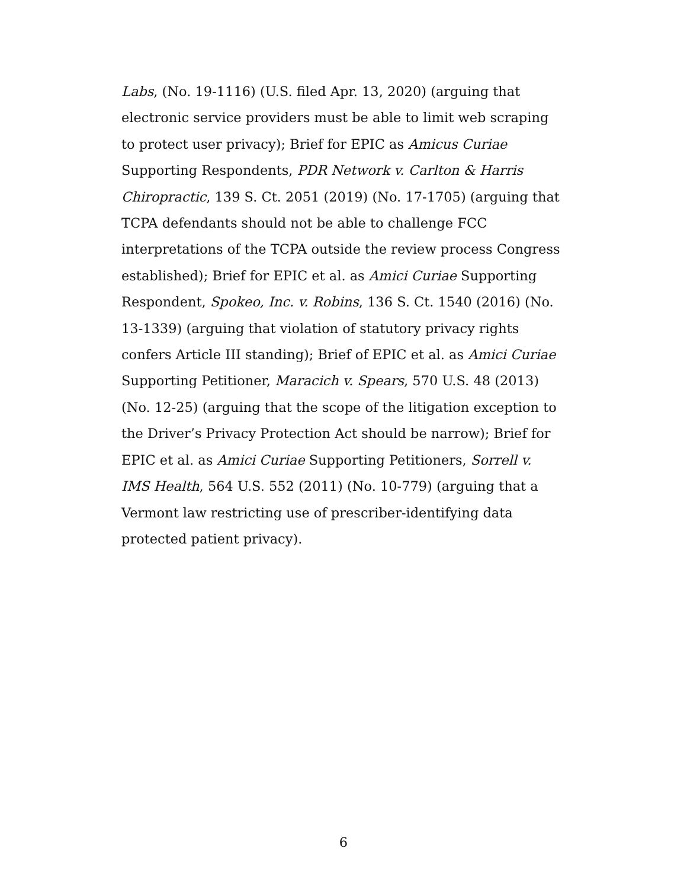Labs, (No. 19-1116) (U.S. filed Apr. 13, 2020) (arguing that electronic service providers must be able to limit web scraping to protect user privacy); Brief for EPIC as Amicus Curiae Supporting Respondents, PDR Network v. Carlton & Harris Chiropractic, 139 S. Ct. 2051 (2019) (No. 17-1705) (arguing that TCPA defendants should not be able to challenge FCC interpretations of the TCPA outside the review process Congress established); Brief for EPIC et al. as Amici Curiae Supporting Respondent, Spokeo, Inc. v. Robins, 136 S. Ct. 1540 (2016) (No. 13-1339) (arguing that violation of statutory privacy rights confers Article III standing); Brief of EPIC et al. as Amici Curiae Supporting Petitioner, Maracich v. Spears, 570 U.S. 48 (2013) (No. 12-25) (arguing that the scope of the litigation exception to the Driver’s Privacy Protection Act should be narrow); Brief for EPIC et al. as Amici Curiae Supporting Petitioners, Sorrell v. IMS Health, 564 U.S. 552 (2011) (No. 10-779) (arguing that a Vermont law restricting use of prescriber-identifying data protected patient privacy).
6